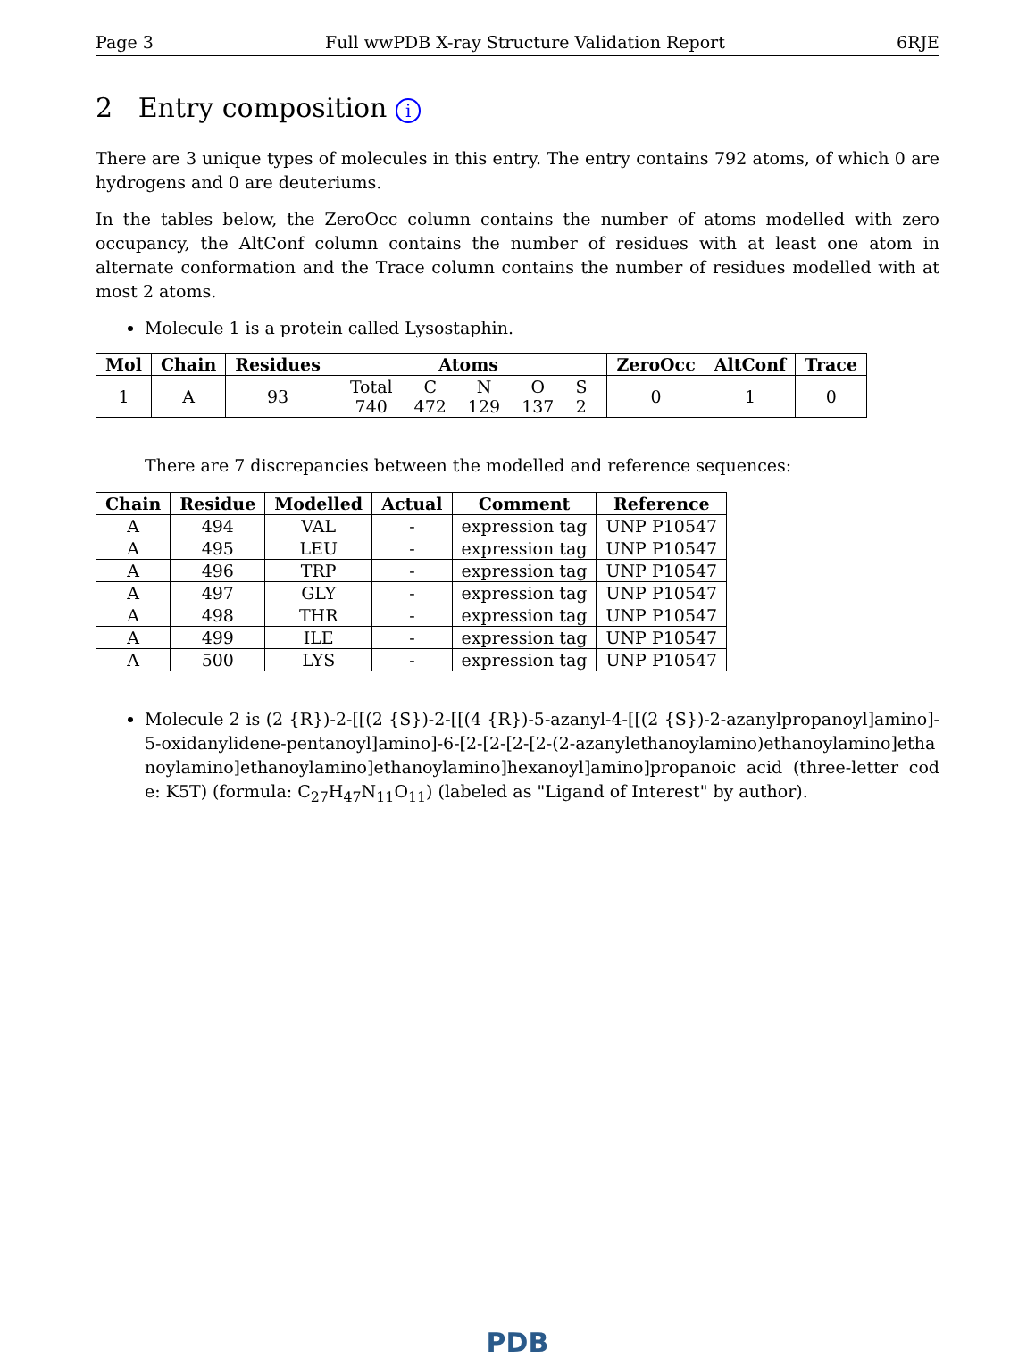Page 3 Full wwPDB X-ray Structure Validation Report 6RJE
2 Entry composition i
There are 3 unique types of molecules in this entry. The entry contains 792 atoms, of which 0 are hydrogens and 0 are deuteriums.
In the tables below, the ZeroOcc column contains the number of atoms modelled with zero occupancy, the AltConf column contains the number of residues with at least one atom in alternate conformation and the Trace column contains the number of residues modelled with at most 2 atoms.
Molecule 1 is a protein called Lysostaphin.
| Mol | Chain | Residues | Atoms | ZeroOcc | AltConf | Trace |
| --- | --- | --- | --- | --- | --- | --- |
| 1 | A | 93 | / Total / C / N / O / S / / 740 / 472 / 129 / 137 / 2 / | 0 | 1 | 0 |
There are 7 discrepancies between the modelled and reference sequences:
| Chain | Residue | Modelled | Actual | Comment | Reference |
| --- | --- | --- | --- | --- | --- |
| A | 494 | VAL | - | expression tag | UNP P10547 |
| A | 495 | LEU | - | expression tag | UNP P10547 |
| A | 496 | TRP | - | expression tag | UNP P10547 |
| A | 497 | GLY | - | expression tag | UNP P10547 |
| A | 498 | THR | - | expression tag | UNP P10547 |
| A | 499 | ILE | - | expression tag | UNP P10547 |
| A | 500 | LYS | - | expression tag | UNP P10547 |
Molecule 2 is (2 {R})-2-[[(2 {S})-2-[[(4 {R})-5-azanyl-4-[[(2 {S})-2-azanylpropanoyl]amino]-5-oxidanylidene-pentanoyl]amino]-6-[2-[2-[2-[2-(2-azanylethanoylamino)ethanoylamino]ethanoylamino]ethanoylamino]ethanoylamino]hexanoyl]amino]propanoic acid (three-letter code: K5T) (formula: C<sub>27</sub>H<sub>47</sub>N<sub>11</sub>O<sub>11</sub>) (labeled as "Ligand of Interest" by author).
PDB